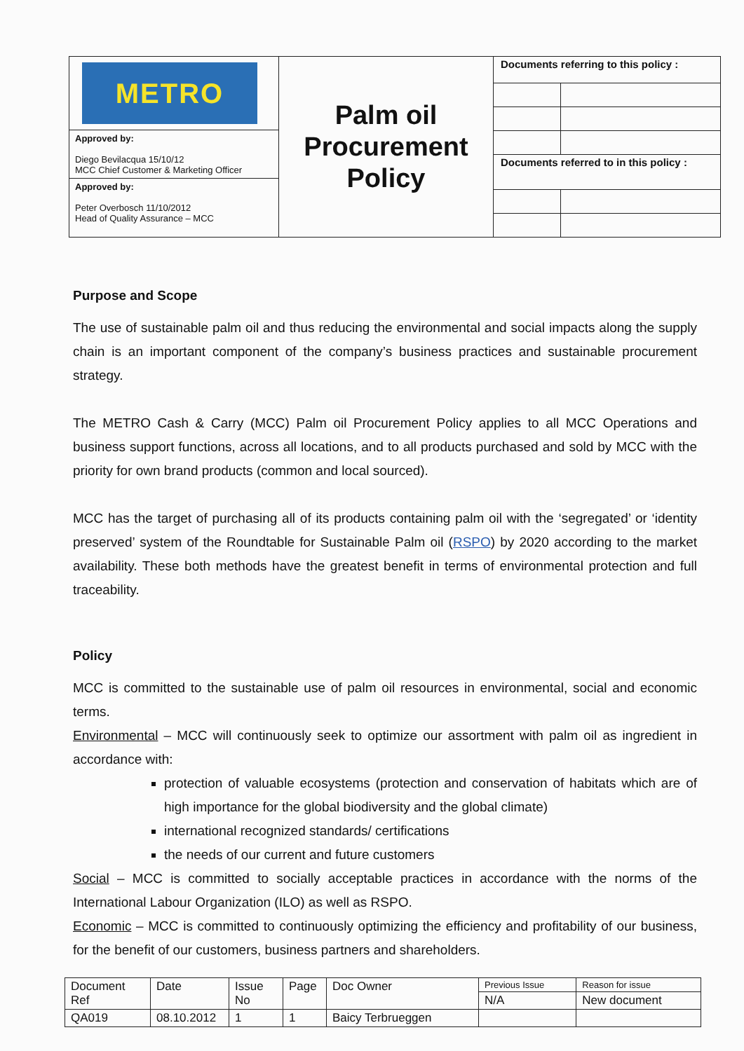| METRO Approved by: Diego Bevilacqua 15/10/12 MCC Chief Customer & Marketing Officer Approved by: Peter Overbosch 11/10/2012 Head of Quality Assurance – MCC | Palm oil Procurement Policy | / Documents referring to this policy : / / / Documents referred to in this policy : / / |
Purpose and Scope
The use of sustainable palm oil and thus reducing the environmental and social impacts along the supply chain is an important component of the company’s business practices and sustainable procurement strategy.
The METRO Cash & Carry (MCC) Palm oil Procurement Policy applies to all MCC Operations and business support functions, across all locations, and to all products purchased and sold by MCC with the priority for own brand products (common and local sourced).
MCC has the target of purchasing all of its products containing palm oil with the ‘segregated’ or ‘identity preserved’ system of the Roundtable for Sustainable Palm oil (RSPO) by 2020 according to the market availability. These both methods have the greatest benefit in terms of environmental protection and full traceability.
Policy
MCC is committed to the sustainable use of palm oil resources in environmental, social and economic terms.
Environmental – MCC will continuously seek to optimize our assortment with palm oil as ingredient in accordance with:
protection of valuable ecosystems (protection and conservation of habitats which are of high importance for the global biodiversity and the global climate)
international recognized standards/ certifications
the needs of our current and future customers
Social – MCC is committed to socially acceptable practices in accordance with the norms of the International Labour Organization (ILO) as well as RSPO.
Economic – MCC is committed to continuously optimizing the efficiency and profitability of our business, for the benefit of our customers, business partners and shareholders.
| Document Ref | Date | Issue No | Page | Doc Owner | Previous Issue | Reason for issue |
| | | | | | N/A | New document |
| QA019 | 08.10.2012 | 1 | 1 | Baicy Terbrueggen | | |